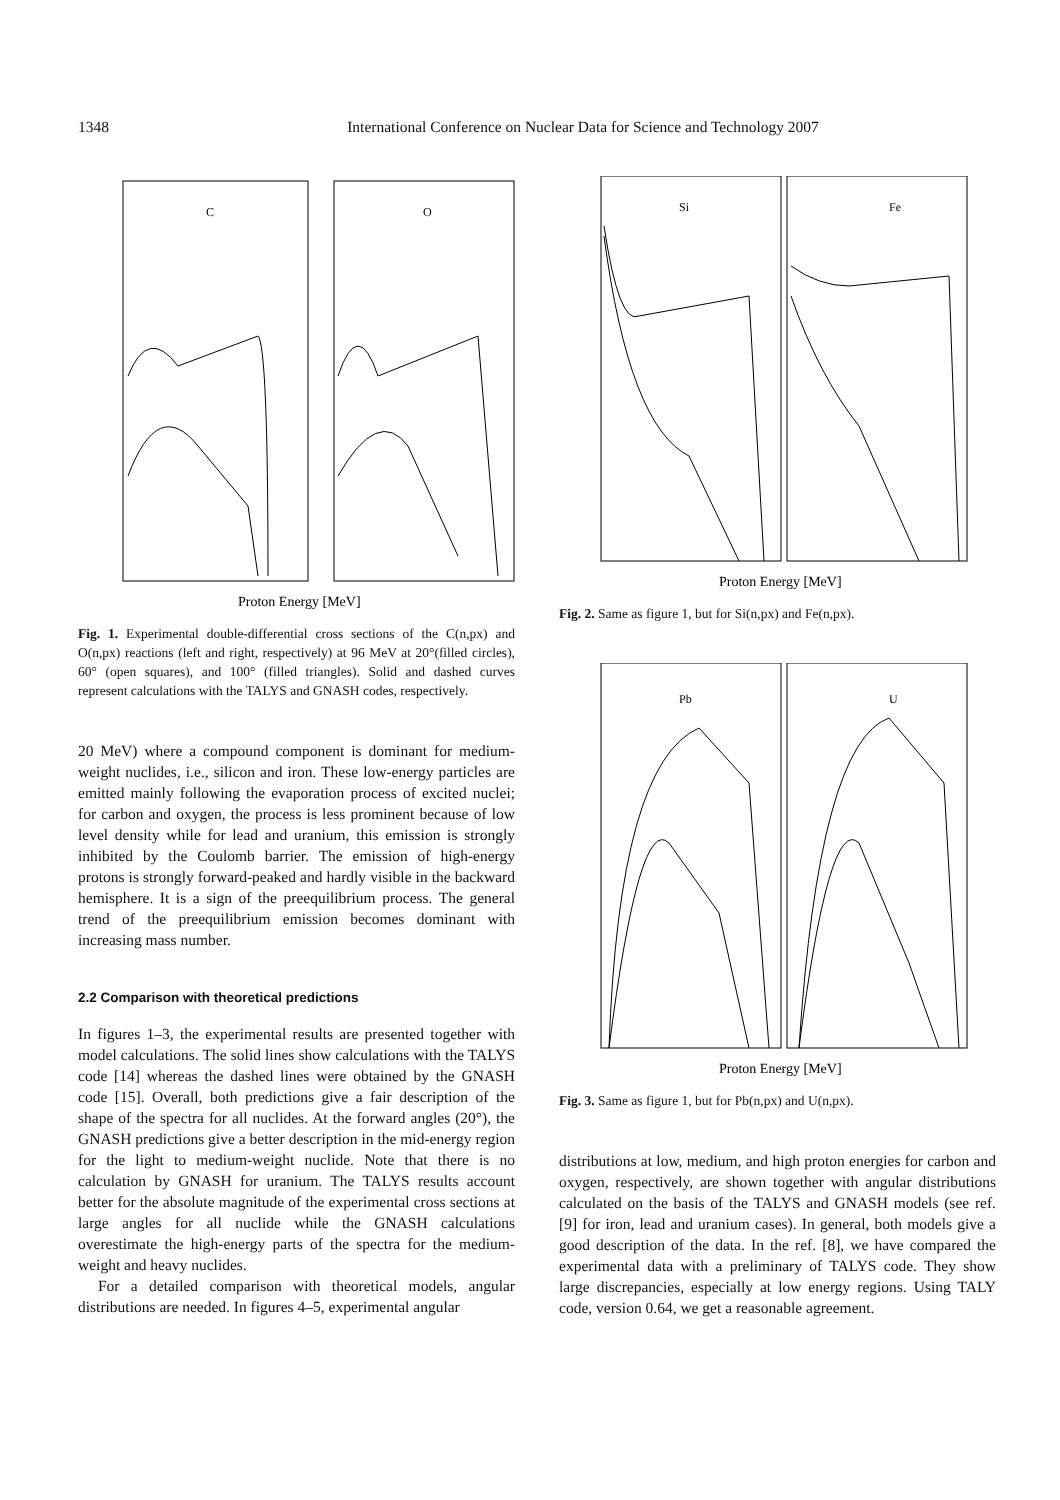1348 International Conference on Nuclear Data for Science and Technology 2007
C
O
Proton Energy [MeV]
Fig. 1. Experimental double-differential cross sections of the C(n,px) and O(n,px) reactions (left and right, respectively) at 96 MeV at 20°(filled circles), 60° (open squares), and 100° (filled triangles). Solid and dashed curves represent calculations with the TALYS and GNASH codes, respectively.
20 MeV) where a compound component is dominant for medium-weight nuclides, i.e., silicon and iron. These low-energy particles are emitted mainly following the evaporation process of excited nuclei; for carbon and oxygen, the process is less prominent because of low level density while for lead and uranium, this emission is strongly inhibited by the Coulomb barrier. The emission of high-energy protons is strongly forward-peaked and hardly visible in the backward hemisphere. It is a sign of the preequilibrium process. The general trend of the preequilibrium emission becomes dominant with increasing mass number.
2.2 Comparison with theoretical predictions
In figures 1–3, the experimental results are presented together with model calculations. The solid lines show calculations with the TALYS code [14] whereas the dashed lines were obtained by the GNASH code [15]. Overall, both predictions give a fair description of the shape of the spectra for all nuclides. At the forward angles (20°), the GNASH predictions give a better description in the mid-energy region for the light to medium-weight nuclide. Note that there is no calculation by GNASH for uranium. The TALYS results account better for the absolute magnitude of the experimental cross sections at large angles for all nuclide while the GNASH calculations overestimate the high-energy parts of the spectra for the medium-weight and heavy nuclides.
For a detailed comparison with theoretical models, angular distributions are needed. In figures 4–5, experimental angular
Si
Fe
Proton Energy [MeV]
Fig. 2. Same as figure 1, but for Si(n,px) and Fe(n,px).
Pb
U
Proton Energy [MeV]
Fig. 3. Same as figure 1, but for Pb(n,px) and U(n,px).
distributions at low, medium, and high proton energies for carbon and oxygen, respectively, are shown together with angular distributions calculated on the basis of the TALYS and GNASH models (see ref. [9] for iron, lead and uranium cases). In general, both models give a good description of the data. In the ref. [8], we have compared the experimental data with a preliminary of TALYS code. They show large discrepancies, especially at low energy regions. Using TALY code, version 0.64, we get a reasonable agreement.